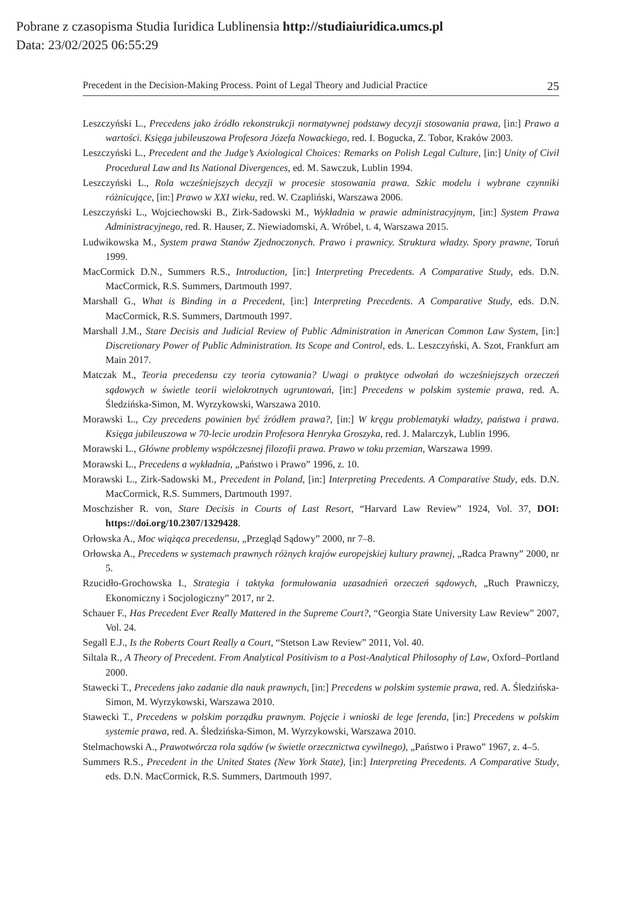Pobrane z czasopisma Studia Iuridica Lublinensia http://studiaiuridica.umcs.pl
Data: 23/02/2025 06:55:29
Precedent in the Decision-Making Process. Point of Legal Theory and Judicial Practice 25
Leszczyński L., Precedens jako źródło rekonstrukcji normatywnej podstawy decyzji stosowania prawa, [in:] Prawo a wartości. Księga jubileuszowa Profesora Józefa Nowackiego, red. I. Bogucka, Z. Tobor, Kraków 2003.
Leszczyński L., Precedent and the Judge’s Axiological Choices: Remarks on Polish Legal Culture, [in:] Unity of Civil Procedural Law and Its National Divergences, ed. M. Sawczuk, Lublin 1994.
Leszczyński L., Rola wcześniejszych decyzji w procesie stosowania prawa. Szkic modelu i wybrane czynniki różnicujące, [in:] Prawo w XXI wieku, red. W. Czapliński, Warszawa 2006.
Leszczyński L., Wojciechowski B., Zirk-Sadowski M., Wykładnia w prawie administracyjnym, [in:] System Prawa Administracyjnego, red. R. Hauser, Z. Niewiadomski, A. Wróbel, t. 4, Warszawa 2015.
Ludwikowska M., System prawa Stanów Zjednoczonych. Prawo i prawnicy. Struktura władzy. Spory prawne, Toruń 1999.
MacCormick D.N., Summers R.S., Introduction, [in:] Interpreting Precedents. A Comparative Study, eds. D.N. MacCormick, R.S. Summers, Dartmouth 1997.
Marshall G., What is Binding in a Precedent, [in:] Interpreting Precedents. A Comparative Study, eds. D.N. MacCormick, R.S. Summers, Dartmouth 1997.
Marshall J.M., Stare Decisis and Judicial Review of Public Administration in American Common Law System, [in:] Discretionary Power of Public Administration. Its Scope and Control, eds. L. Leszczyński, A. Szot, Frankfurt am Main 2017.
Matczak M., Teoria precedensu czy teoria cytowania? Uwagi o praktyce odwołań do wcześniejszych orzeczeń sądowych w świetle teorii wielokrotnych ugruntowań, [in:] Precedens w polskim systemie prawa, red. A. Śledzińska-Simon, M. Wyrzykowski, Warszawa 2010.
Morawski L., Czy precedens powinien być źródłem prawa?, [in:] W kręgu problematyki władzy, państwa i prawa. Księga jubileuszowa w 70-lecie urodzin Profesora Henryka Groszyka, red. J. Malarczyk, Lublin 1996.
Morawski L., Główne problemy współczesnej filozofii prawa. Prawo w toku przemian, Warszawa 1999.
Morawski L., Precedens a wykładnia, „Państwo i Prawo” 1996, z. 10.
Morawski L., Zirk-Sadowski M., Precedent in Poland, [in:] Interpreting Precedents. A Comparative Study, eds. D.N. MacCormick, R.S. Summers, Dartmouth 1997.
Moschzisher R. von, Stare Decisis in Courts of Last Resort, “Harvard Law Review” 1924, Vol. 37, DOI: https://doi.org/10.2307/1329428.
Orłowska A., Moc wiążąca precedensu, „Przegląd Sądowy” 2000, nr 7–8.
Orłowska A., Precedens w systemach prawnych różnych krajów europejskiej kultury prawnej, „Radca Prawny” 2000, nr 5.
Rzucidło-Grochowska I., Strategia i taktyka formułowania uzasadnień orzeczeń sądowych, „Ruch Prawniczy, Ekonomiczny i Socjologiczny” 2017, nr 2.
Schauer F., Has Precedent Ever Really Mattered in the Supreme Court?, “Georgia State University Law Review” 2007, Vol. 24.
Segall E.J., Is the Roberts Court Really a Court, “Stetson Law Review” 2011, Vol. 40.
Siltala R., A Theory of Precedent. From Analytical Positivism to a Post-Analytical Philosophy of Law, Oxford–Portland 2000.
Stawecki T., Precedens jako zadanie dla nauk prawnych, [in:] Precedens w polskim systemie prawa, red. A. Śledzińska-Simon, M. Wyrzykowski, Warszawa 2010.
Stawecki T., Precedens w polskim porządku prawnym. Pojęcie i wnioski de lege ferenda, [in:] Precedens w polskim systemie prawa, red. A. Śledzińska-Simon, M. Wyrzykowski, Warszawa 2010.
Stelmachowski A., Prawotwórcza rola sądów (w świetle orzecznictwa cywilnego), „Państwo i Prawo” 1967, z. 4–5.
Summers R.S., Precedent in the United States (New York State), [in:] Interpreting Precedents. A Comparative Study, eds. D.N. MacCormick, R.S. Summers, Dartmouth 1997.